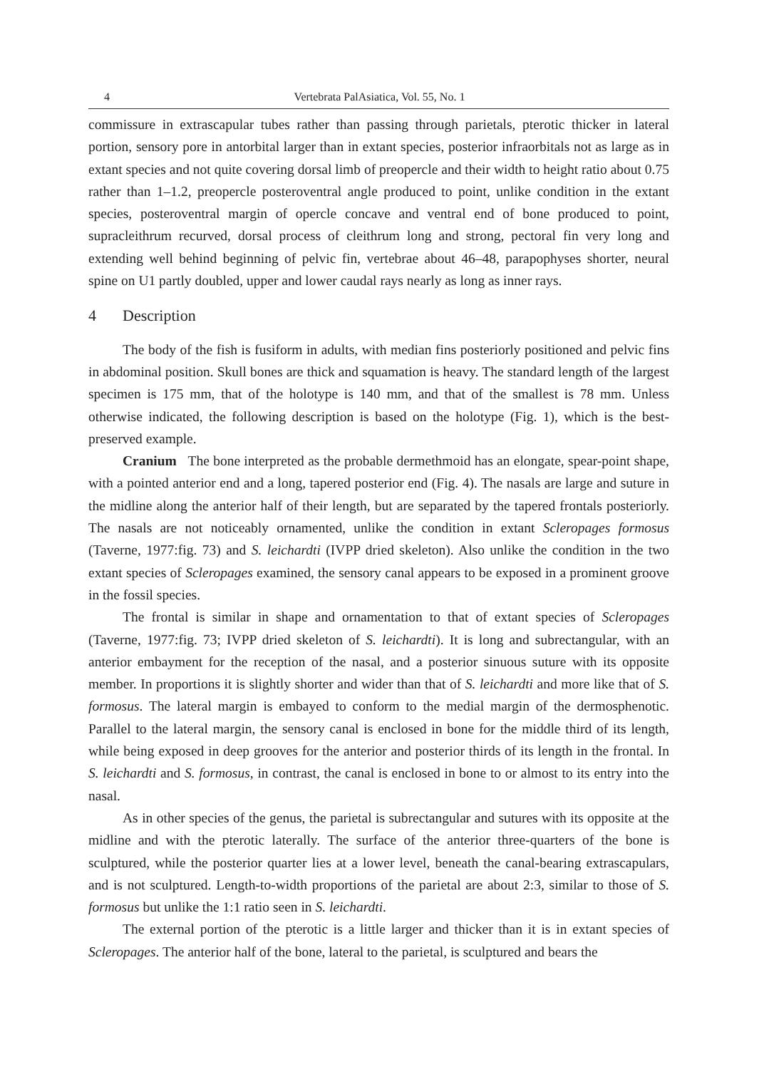4 Vertebrata PalAsiatica, Vol. 55, No. 1
commissure in extrascapular tubes rather than passing through parietals, pterotic thicker in lateral portion, sensory pore in antorbital larger than in extant species, posterior infraorbitals not as large as in extant species and not quite covering dorsal limb of preopercle and their width to height ratio about 0.75 rather than 1–1.2, preopercle posteroventral angle produced to point, unlike condition in the extant species, posteroventral margin of opercle concave and ventral end of bone produced to point, supracleithrum recurved, dorsal process of cleithrum long and strong, pectoral fin very long and extending well behind beginning of pelvic fin, vertebrae about 46–48, parapophyses shorter, neural spine on U1 partly doubled, upper and lower caudal rays nearly as long as inner rays.
4 Description
The body of the fish is fusiform in adults, with median fins posteriorly positioned and pelvic fins in abdominal position. Skull bones are thick and squamation is heavy. The standard length of the largest specimen is 175 mm, that of the holotype is 140 mm, and that of the smallest is 78 mm. Unless otherwise indicated, the following description is based on the holotype (Fig. 1), which is the best-preserved example.
Cranium The bone interpreted as the probable dermethmoid has an elongate, spear-point shape, with a pointed anterior end and a long, tapered posterior end (Fig. 4). The nasals are large and suture in the midline along the anterior half of their length, but are separated by the tapered frontals posteriorly. The nasals are not noticeably ornamented, unlike the condition in extant Scleropages formosus (Taverne, 1977:fig. 73) and S. leichardti (IVPP dried skeleton). Also unlike the condition in the two extant species of Scleropages examined, the sensory canal appears to be exposed in a prominent groove in the fossil species.
The frontal is similar in shape and ornamentation to that of extant species of Scleropages (Taverne, 1977:fig. 73; IVPP dried skeleton of S. leichardti). It is long and subrectangular, with an anterior embayment for the reception of the nasal, and a posterior sinuous suture with its opposite member. In proportions it is slightly shorter and wider than that of S. leichardti and more like that of S. formosus. The lateral margin is embayed to conform to the medial margin of the dermosphenotic. Parallel to the lateral margin, the sensory canal is enclosed in bone for the middle third of its length, while being exposed in deep grooves for the anterior and posterior thirds of its length in the frontal. In S. leichardti and S. formosus, in contrast, the canal is enclosed in bone to or almost to its entry into the nasal.
As in other species of the genus, the parietal is subrectangular and sutures with its opposite at the midline and with the pterotic laterally. The surface of the anterior three-quarters of the bone is sculptured, while the posterior quarter lies at a lower level, beneath the canal-bearing extrascapulars, and is not sculptured. Length-to-width proportions of the parietal are about 2:3, similar to those of S. formosus but unlike the 1:1 ratio seen in S. leichardti.
The external portion of the pterotic is a little larger and thicker than it is in extant species of Scleropages. The anterior half of the bone, lateral to the parietal, is sculptured and bears the